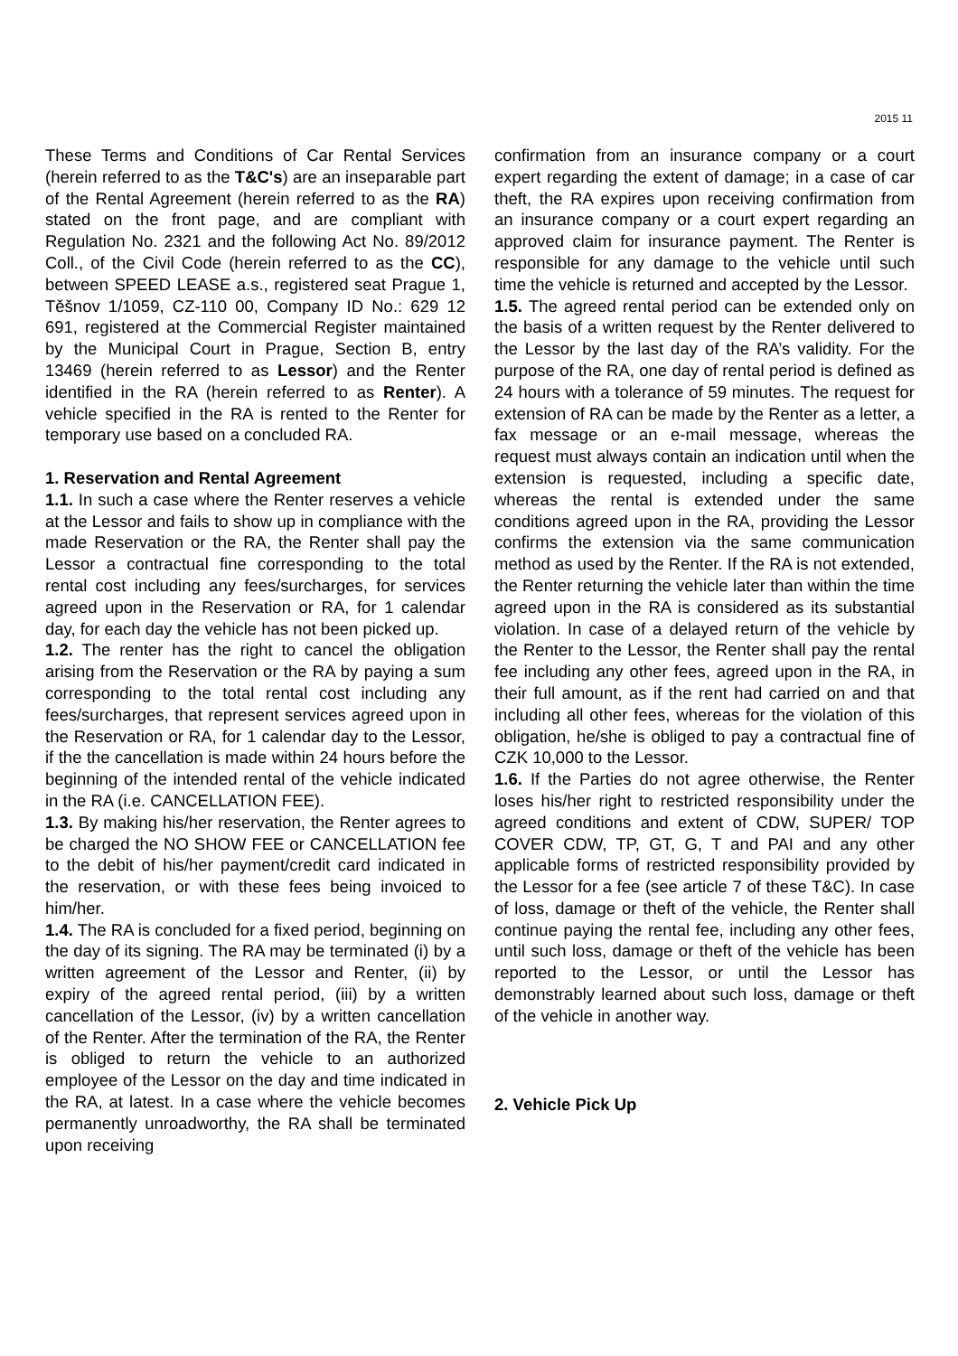2015 11
These Terms and Conditions of Car Rental Services (herein referred to as the T&C's) are an inseparable part of the Rental Agreement (herein referred to as the RA) stated on the front page, and are compliant with Regulation No. 2321 and the following Act No. 89/2012 Coll., of the Civil Code (herein referred to as the CC), between SPEED LEASE a.s., registered seat Prague 1, Těšnov 1/1059, CZ-110 00, Company ID No.: 629 12 691, registered at the Commercial Register maintained by the Municipal Court in Prague, Section B, entry 13469 (herein referred to as Lessor) and the Renter identified in the RA (herein referred to as Renter). A vehicle specified in the RA is rented to the Renter for temporary use based on a concluded RA.
1. Reservation and Rental Agreement
1.1. In such a case where the Renter reserves a vehicle at the Lessor and fails to show up in compliance with the made Reservation or the RA, the Renter shall pay the Lessor a contractual fine corresponding to the total rental cost including any fees/surcharges, for services agreed upon in the Reservation or RA, for 1 calendar day, for each day the vehicle has not been picked up.
1.2. The renter has the right to cancel the obligation arising from the Reservation or the RA by paying a sum corresponding to the total rental cost including any fees/surcharges, that represent services agreed upon in the Reservation or RA, for 1 calendar day to the Lessor, if the the cancellation is made within 24 hours before the beginning of the intended rental of the vehicle indicated in the RA (i.e. CANCELLATION FEE).
1.3. By making his/her reservation, the Renter agrees to be charged the NO SHOW FEE or CANCELLATION fee to the debit of his/her payment/credit card indicated in the reservation, or with these fees being invoiced to him/her.
1.4. The RA is concluded for a fixed period, beginning on the day of its signing. The RA may be terminated (i) by a written agreement of the Lessor and Renter, (ii) by expiry of the agreed rental period, (iii) by a written cancellation of the Lessor, (iv) by a written cancellation of the Renter. After the termination of the RA, the Renter is obliged to return the vehicle to an authorized employee of the Lessor on the day and time indicated in the RA, at latest. In a case where the vehicle becomes permanently unroadworthy, the RA shall be terminated upon receiving
confirmation from an insurance company or a court expert regarding the extent of damage; in a case of car theft, the RA expires upon receiving confirmation from an insurance company or a court expert regarding an approved claim for insurance payment. The Renter is responsible for any damage to the vehicle until such time the vehicle is returned and accepted by the Lessor.
1.5. The agreed rental period can be extended only on the basis of a written request by the Renter delivered to the Lessor by the last day of the RA’s validity. For the purpose of the RA, one day of rental period is defined as 24 hours with a tolerance of 59 minutes. The request for extension of RA can be made by the Renter as a letter, a fax message or an e-mail message, whereas the request must always contain an indication until when the extension is requested, including a specific date, whereas the rental is extended under the same conditions agreed upon in the RA, providing the Lessor confirms the extension via the same communication method as used by the Renter. If the RA is not extended, the Renter returning the vehicle later than within the time agreed upon in the RA is considered as its substantial violation. In case of a delayed return of the vehicle by the Renter to the Lessor, the Renter shall pay the rental fee including any other fees, agreed upon in the RA, in their full amount, as if the rent had carried on and that including all other fees, whereas for the violation of this obligation, he/she is obliged to pay a contractual fine of CZK 10,000 to the Lessor.
1.6. If the Parties do not agree otherwise, the Renter loses his/her right to restricted responsibility under the agreed conditions and extent of CDW, SUPER/ TOP COVER CDW, TP, GT, G, T and PAI and any other applicable forms of restricted responsibility provided by the Lessor for a fee (see article 7 of these T&C). In case of loss, damage or theft of the vehicle, the Renter shall continue paying the rental fee, including any other fees, until such loss, damage or theft of the vehicle has been reported to the Lessor, or until the Lessor has demonstrably learned about such loss, damage or theft of the vehicle in another way.
2. Vehicle Pick Up